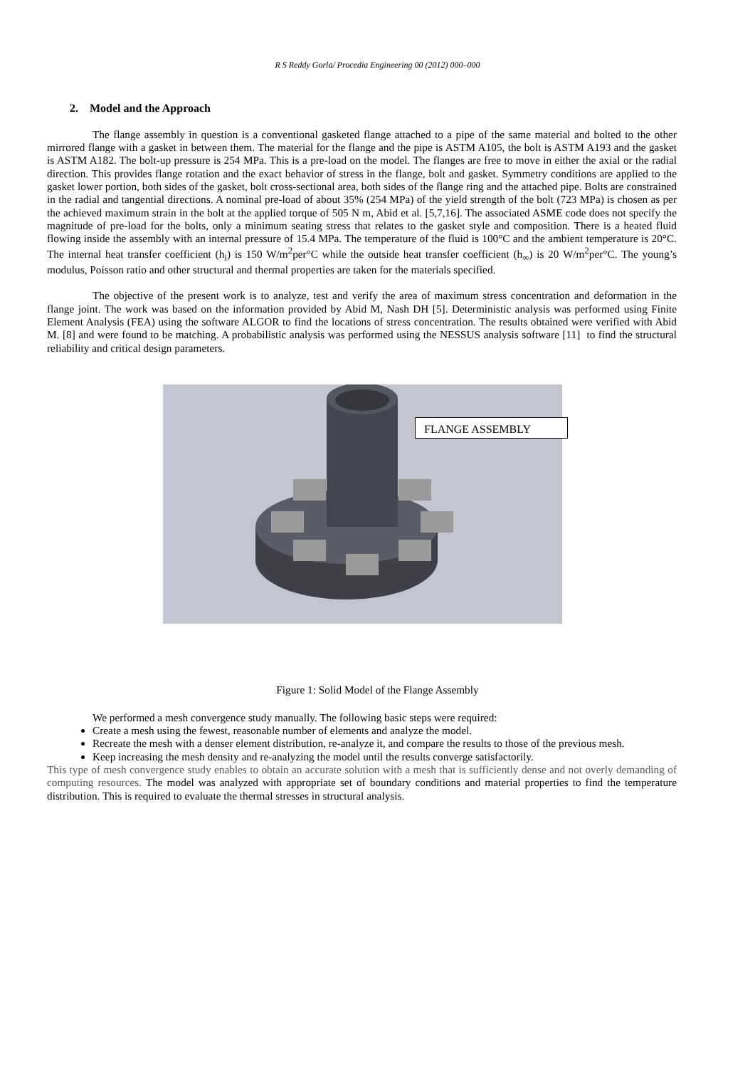R S Reddy Gorla/ Procedia Engineering 00 (2012) 000–000
2. Model and the Approach
The flange assembly in question is a conventional gasketed flange attached to a pipe of the same material and bolted to the other mirrored flange with a gasket in between them. The material for the flange and the pipe is ASTM A105, the bolt is ASTM A193 and the gasket is ASTM A182. The bolt-up pressure is 254 MPa. This is a pre-load on the model. The flanges are free to move in either the axial or the radial direction. This provides flange rotation and the exact behavior of stress in the flange, bolt and gasket. Symmetry conditions are applied to the gasket lower portion, both sides of the gasket, bolt cross-sectional area, both sides of the flange ring and the attached pipe. Bolts are constrained in the radial and tangential directions. A nominal pre-load of about 35% (254 MPa) of the yield strength of the bolt (723 MPa) is chosen as per the achieved maximum strain in the bolt at the applied torque of 505 N m, Abid et al. [5,7,16]. The associated ASME code does not specify the magnitude of pre-load for the bolts, only a minimum seating stress that relates to the gasket style and composition. There is a heated fluid flowing inside the assembly with an internal pressure of 15.4 MPa. The temperature of the fluid is 100°C and the ambient temperature is 20°C. The internal heat transfer coefficient (h<sub>i</sub>) is 150 W/m<sup>2</sup>per°C while the outside heat transfer coefficient (h<sub>∞</sub>) is 20 W/m<sup>2</sup>per°C. The young’s modulus, Poisson ratio and other structural and thermal properties are taken for the materials specified.
The objective of the present work is to analyze, test and verify the area of maximum stress concentration and deformation in the flange joint. The work was based on the information provided by Abid M, Nash DH [5]. Deterministic analysis was performed using Finite Element Analysis (FEA) using the software ALGOR to find the locations of stress concentration. The results obtained were verified with Abid M. [8] and were found to be matching. A probabilistic analysis was performed using the NESSUS analysis software [11] to find the structural reliability and critical design parameters.
FLANGE ASSEMBLY
Figure 1: Solid Model of the Flange Assembly
We performed a mesh convergence study manually. The following basic steps were required:
Create a mesh using the fewest, reasonable number of elements and analyze the model.
Recreate the mesh with a denser element distribution, re-analyze it, and compare the results to those of the previous mesh.
Keep increasing the mesh density and re-analyzing the model until the results converge satisfactorily.
This type of mesh convergence study enables to obtain an accurate solution with a mesh that is sufficiently dense and not overly demanding of computing resources. The model was analyzed with appropriate set of boundary conditions and material properties to find the temperature distribution. This is required to evaluate the thermal stresses in structural analysis.